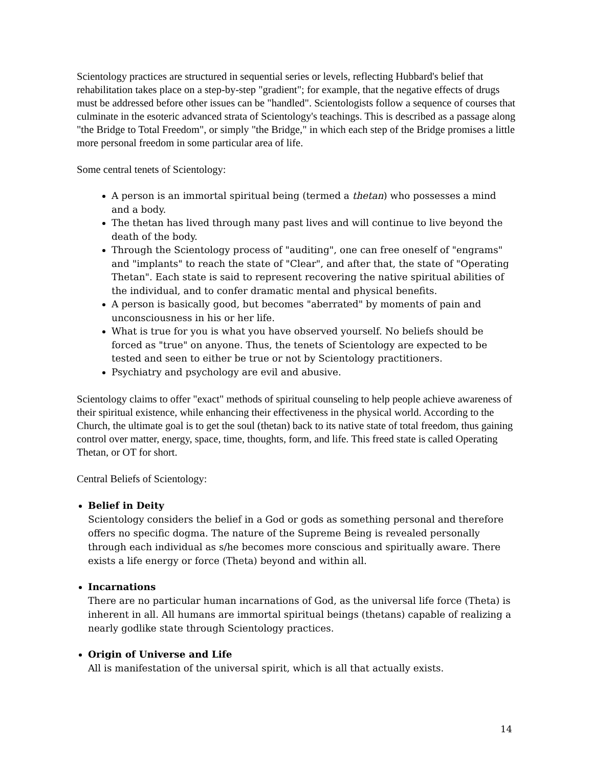Scientology practices are structured in sequential series or levels, reflecting Hubbard's belief that rehabilitation takes place on a step-by-step "gradient"; for example, that the negative effects of drugs must be addressed before other issues can be "handled". Scientologists follow a sequence of courses that culminate in the esoteric advanced strata of Scientology's teachings. This is described as a passage along "the Bridge to Total Freedom", or simply "the Bridge," in which each step of the Bridge promises a little more personal freedom in some particular area of life.
Some central tenets of Scientology:
A person is an immortal spiritual being (termed a thetan) who possesses a mind and a body.
The thetan has lived through many past lives and will continue to live beyond the death of the body.
Through the Scientology process of "auditing", one can free oneself of "engrams" and "implants" to reach the state of "Clear", and after that, the state of "Operating Thetan". Each state is said to represent recovering the native spiritual abilities of the individual, and to confer dramatic mental and physical benefits.
A person is basically good, but becomes "aberrated" by moments of pain and unconsciousness in his or her life.
What is true for you is what you have observed yourself. No beliefs should be forced as "true" on anyone. Thus, the tenets of Scientology are expected to be tested and seen to either be true or not by Scientology practitioners.
Psychiatry and psychology are evil and abusive.
Scientology claims to offer "exact" methods of spiritual counseling to help people achieve awareness of their spiritual existence, while enhancing their effectiveness in the physical world. According to the Church, the ultimate goal is to get the soul (thetan) back to its native state of total freedom, thus gaining control over matter, energy, space, time, thoughts, form, and life. This freed state is called Operating Thetan, or OT for short.
Central Beliefs of Scientology:
Belief in Deity
Scientology considers the belief in a God or gods as something personal and therefore offers no specific dogma. The nature of the Supreme Being is revealed personally through each individual as s/he becomes more conscious and spiritually aware. There exists a life energy or force (Theta) beyond and within all.
Incarnations
There are no particular human incarnations of God, as the universal life force (Theta) is inherent in all. All humans are immortal spiritual beings (thetans) capable of realizing a nearly godlike state through Scientology practices.
Origin of Universe and Life
All is manifestation of the universal spirit, which is all that actually exists.
14